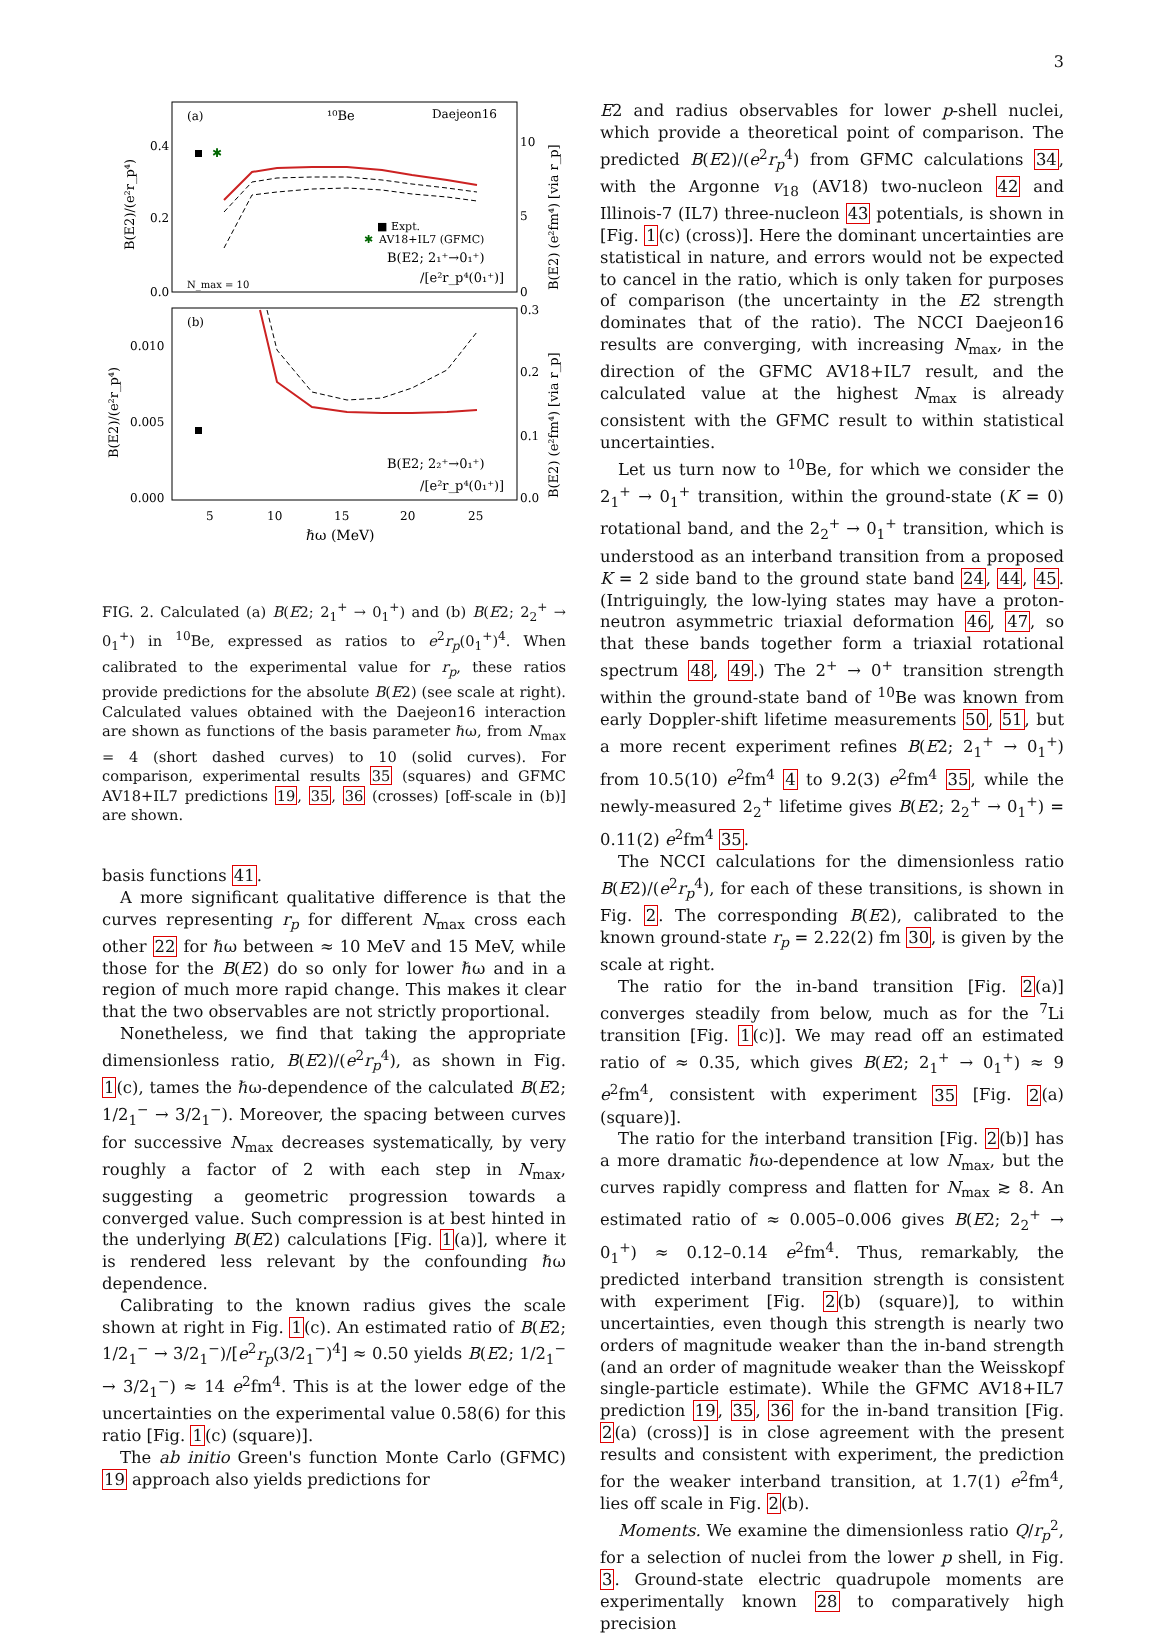3
(a)
¹⁰Be
Daejeon16
(b)
✱
■ Expt.
✱
AV18+IL7 (GFMC)
B(E2; 2₁⁺→0₁⁺)
/[e²r_p⁴(0₁⁺)]
N_max = 10
B(E2; 2₂⁺→0₁⁺)
/[e²r_p⁴(0₁⁺)]
0.4
0.2
0.0
0.010
0.005
0.000
10
5
0
0.3
0.2
0.1
0.0
5
10
15
20
25
ℏω (MeV)
B(E2)/(e²r_p⁴)
B(E2)/(e²r_p⁴)
B(E2) (e²fm⁴) [via r_p]
B(E2) (e²fm⁴) [via r_p]
FIG. 2. Calculated (a) B(E2; 2<sub>1</sub><sup>+</sup> → 0<sub>1</sub><sup>+</sup>) and (b) B(E2; 2<sub>2</sub><sup>+</sup> → 0<sub>1</sub><sup>+</sup>) in <sup>10</sup>Be, expressed as ratios to e<sup>2</sup>r<sub>p</sub>(0<sub>1</sub><sup>+</sup>)<sup>4</sup>. When calibrated to the experimental value for r<sub>p</sub>, these ratios provide predictions for the absolute B(E2) (see scale at right). Calculated values obtained with the Daejeon16 interaction are shown as functions of the basis parameter ℏω, from N<sub>max</sub> = 4 (short dashed curves) to 10 (solid curves). For comparison, experimental results 35 (squares) and GFMC AV18+IL7 predictions 19, 35, 36 (crosses) [off-scale in (b)] are shown.
basis functions 41.
A more significant qualitative difference is that the curves representing r<sub>p</sub> for different N<sub>max</sub> cross each other 22 for ℏω between ≈ 10 MeV and 15 MeV, while those for the B(E2) do so only for lower ℏω and in a region of much more rapid change. This makes it clear that the two observables are not strictly proportional.
Nonetheless, we find that taking the appropriate dimensionless ratio, B(E2)/(e<sup>2</sup>r<sub>p</sub><sup>4</sup>), as shown in Fig. 1(c), tames the ℏω-dependence of the calculated B(E2; 1/2<sub>1</sub><sup>−</sup> → 3/2<sub>1</sub><sup>−</sup>). Moreover, the spacing between curves for successive N<sub>max</sub> decreases systematically, by very roughly a factor of 2 with each step in N<sub>max</sub>, suggesting a geometric progression towards a converged value. Such compression is at best hinted in the underlying B(E2) calculations [Fig. 1(a)], where it is rendered less relevant by the confounding ℏω dependence.
Calibrating to the known radius gives the scale shown at right in Fig. 1(c). An estimated ratio of B(E2; 1/2<sub>1</sub><sup>−</sup> → 3/2<sub>1</sub><sup>−</sup>)/[e<sup>2</sup>r<sub>p</sub>(3/2<sub>1</sub><sup>−</sup>)<sup>4</sup>] ≈ 0.50 yields B(E2; 1/2<sub>1</sub><sup>−</sup> → 3/2<sub>1</sub><sup>−</sup>) ≈ 14 e<sup>2</sup>fm<sup>4</sup>. This is at the lower edge of the uncertainties on the experimental value 0.58(6) for this ratio [Fig. 1(c) (square)].
The ab initio Green's function Monte Carlo (GFMC) 19 approach also yields predictions for
E2 and radius observables for lower p-shell nuclei, which provide a theoretical point of comparison. The predicted B(E2)/(e<sup>2</sup>r<sub>p</sub><sup>4</sup>) from GFMC calculations 34, with the Argonne v<sub>18</sub> (AV18) two-nucleon 42 and Illinois-7 (IL7) three-nucleon 43 potentials, is shown in [Fig. 1(c) (cross)]. Here the dominant uncertainties are statistical in nature, and errors would not be expected to cancel in the ratio, which is only taken for purposes of comparison (the uncertainty in the E2 strength dominates that of the ratio). The NCCI Daejeon16 results are converging, with increasing N<sub>max</sub>, in the direction of the GFMC AV18+IL7 result, and the calculated value at the highest N<sub>max</sub> is already consistent with the GFMC result to within statistical uncertainties.
Let us turn now to <sup>10</sup>Be, for which we consider the 2<sub>1</sub><sup>+</sup> → 0<sub>1</sub><sup>+</sup> transition, within the ground-state (K = 0) rotational band, and the 2<sub>2</sub><sup>+</sup> → 0<sub>1</sub><sup>+</sup> transition, which is understood as an interband transition from a proposed K = 2 side band to the ground state band 24, 44, 45. (Intriguingly, the low-lying states may have a proton-neutron asymmetric triaxial deformation 46, 47, so that these bands together form a triaxial rotational spectrum 48, 49.) The 2<sup>+</sup> → 0<sup>+</sup> transition strength within the ground-state band of <sup>10</sup>Be was known from early Doppler-shift lifetime measurements 50, 51, but a more recent experiment refines B(E2; 2<sub>1</sub><sup>+</sup> → 0<sub>1</sub><sup>+</sup>) from 10.5(10) e<sup>2</sup>fm<sup>4</sup> 4 to 9.2(3) e<sup>2</sup>fm<sup>4</sup> 35, while the newly-measured 2<sub>2</sub><sup>+</sup> lifetime gives B(E2; 2<sub>2</sub><sup>+</sup> → 0<sub>1</sub><sup>+</sup>) = 0.11(2) e<sup>2</sup>fm<sup>4</sup> 35.
The NCCI calculations for the dimensionless ratio B(E2)/(e<sup>2</sup>r<sub>p</sub><sup>4</sup>), for each of these transitions, is shown in Fig. 2. The corresponding B(E2), calibrated to the known ground-state r<sub>p</sub> = 2.22(2) fm 30, is given by the scale at right.
The ratio for the in-band transition [Fig. 2(a)] converges steadily from below, much as for the <sup>7</sup>Li transition [Fig. 1(c)]. We may read off an estimated ratio of ≈ 0.35, which gives B(E2; 2<sub>1</sub><sup>+</sup> → 0<sub>1</sub><sup>+</sup>) ≈ 9 e<sup>2</sup>fm<sup>4</sup>, consistent with experiment 35 [Fig. 2(a) (square)].
The ratio for the interband transition [Fig. 2(b)] has a more dramatic ℏω-dependence at low N<sub>max</sub>, but the curves rapidly compress and flatten for N<sub>max</sub> ≳ 8. An estimated ratio of ≈ 0.005–0.006 gives B(E2; 2<sub>2</sub><sup>+</sup> → 0<sub>1</sub><sup>+</sup>) ≈ 0.12–0.14 e<sup>2</sup>fm<sup>4</sup>. Thus, remarkably, the predicted interband transition strength is consistent with experiment [Fig. 2(b) (square)], to within uncertainties, even though this strength is nearly two orders of magnitude weaker than the in-band strength (and an order of magnitude weaker than the Weisskopf single-particle estimate). While the GFMC AV18+IL7 prediction 19, 35, 36 for the in-band transition [Fig. 2(a) (cross)] is in close agreement with the present results and consistent with experiment, the prediction for the weaker interband transition, at 1.7(1) e<sup>2</sup>fm<sup>4</sup>, lies off scale in Fig. 2(b).
Moments. We examine the dimensionless ratio Q/r<sub>p</sub><sup>2</sup>, for a selection of nuclei from the lower p shell, in Fig. 3. Ground-state electric quadrupole moments are experimentally known 28 to comparatively high precision